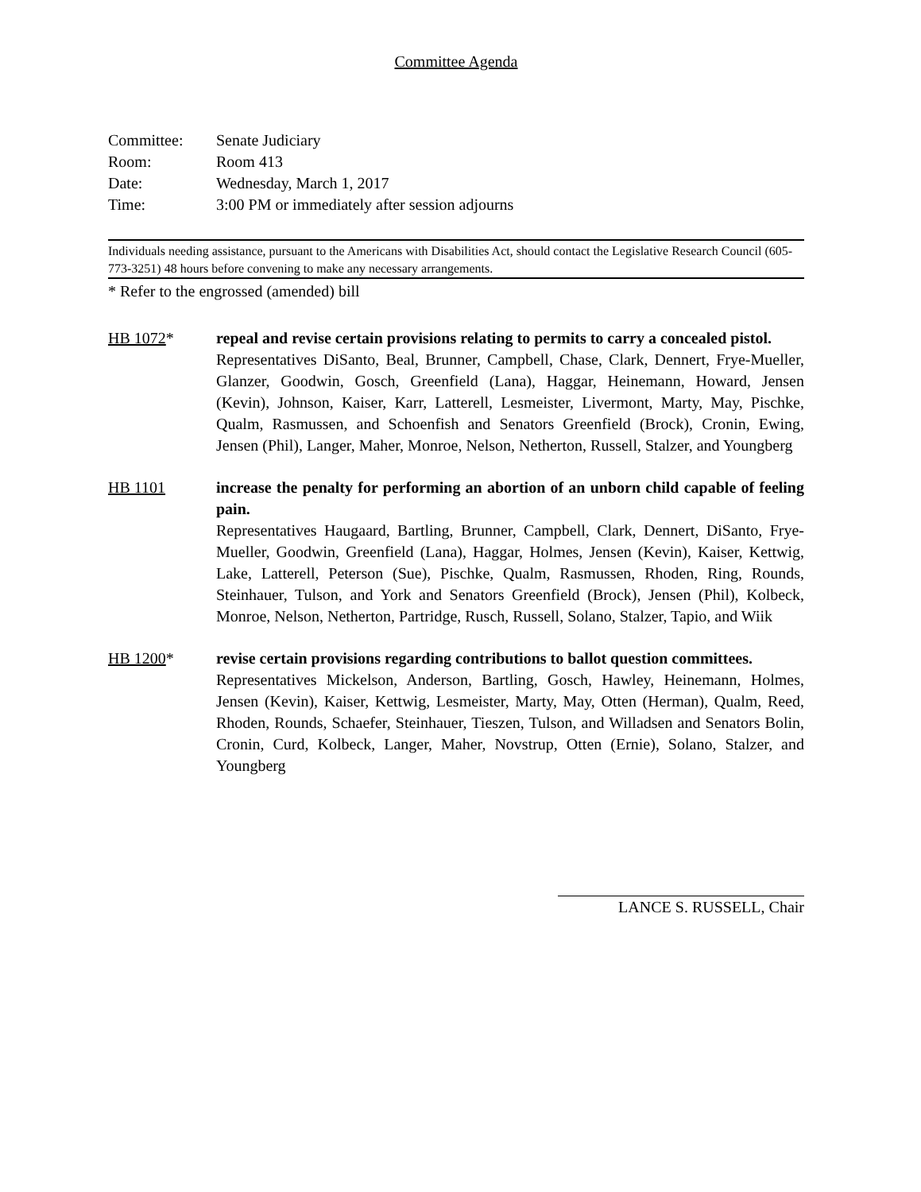Committee Agenda
| Committee: | Senate Judiciary |
| Room: | Room 413 |
| Date: | Wednesday, March 1, 2017 |
| Time: | 3:00 PM or immediately after session adjourns |
Individuals needing assistance, pursuant to the Americans with Disabilities Act, should contact the Legislative Research Council (605-773-3251) 48 hours before convening to make any necessary arrangements.
* Refer to the engrossed (amended) bill
HB 1072* repeal and revise certain provisions relating to permits to carry a concealed pistol.
Representatives DiSanto, Beal, Brunner, Campbell, Chase, Clark, Dennert, Frye-Mueller, Glanzer, Goodwin, Gosch, Greenfield (Lana), Haggar, Heinemann, Howard, Jensen (Kevin), Johnson, Kaiser, Karr, Latterell, Lesmeister, Livermont, Marty, May, Pischke, Qualm, Rasmussen, and Schoenfish and Senators Greenfield (Brock), Cronin, Ewing, Jensen (Phil), Langer, Maher, Monroe, Nelson, Netherton, Russell, Stalzer, and Youngberg
HB 1101 increase the penalty for performing an abortion of an unborn child capable of feeling pain.
Representatives Haugaard, Bartling, Brunner, Campbell, Clark, Dennert, DiSanto, Frye-Mueller, Goodwin, Greenfield (Lana), Haggar, Holmes, Jensen (Kevin), Kaiser, Kettwig, Lake, Latterell, Peterson (Sue), Pischke, Qualm, Rasmussen, Rhoden, Ring, Rounds, Steinhauer, Tulson, and York and Senators Greenfield (Brock), Jensen (Phil), Kolbeck, Monroe, Nelson, Netherton, Partridge, Rusch, Russell, Solano, Stalzer, Tapio, and Wiik
HB 1200* revise certain provisions regarding contributions to ballot question committees.
Representatives Mickelson, Anderson, Bartling, Gosch, Hawley, Heinemann, Holmes, Jensen (Kevin), Kaiser, Kettwig, Lesmeister, Marty, May, Otten (Herman), Qualm, Reed, Rhoden, Rounds, Schaefer, Steinhauer, Tieszen, Tulson, and Willadsen and Senators Bolin, Cronin, Curd, Kolbeck, Langer, Maher, Novstrup, Otten (Ernie), Solano, Stalzer, and Youngberg
LANCE S. RUSSELL, Chair